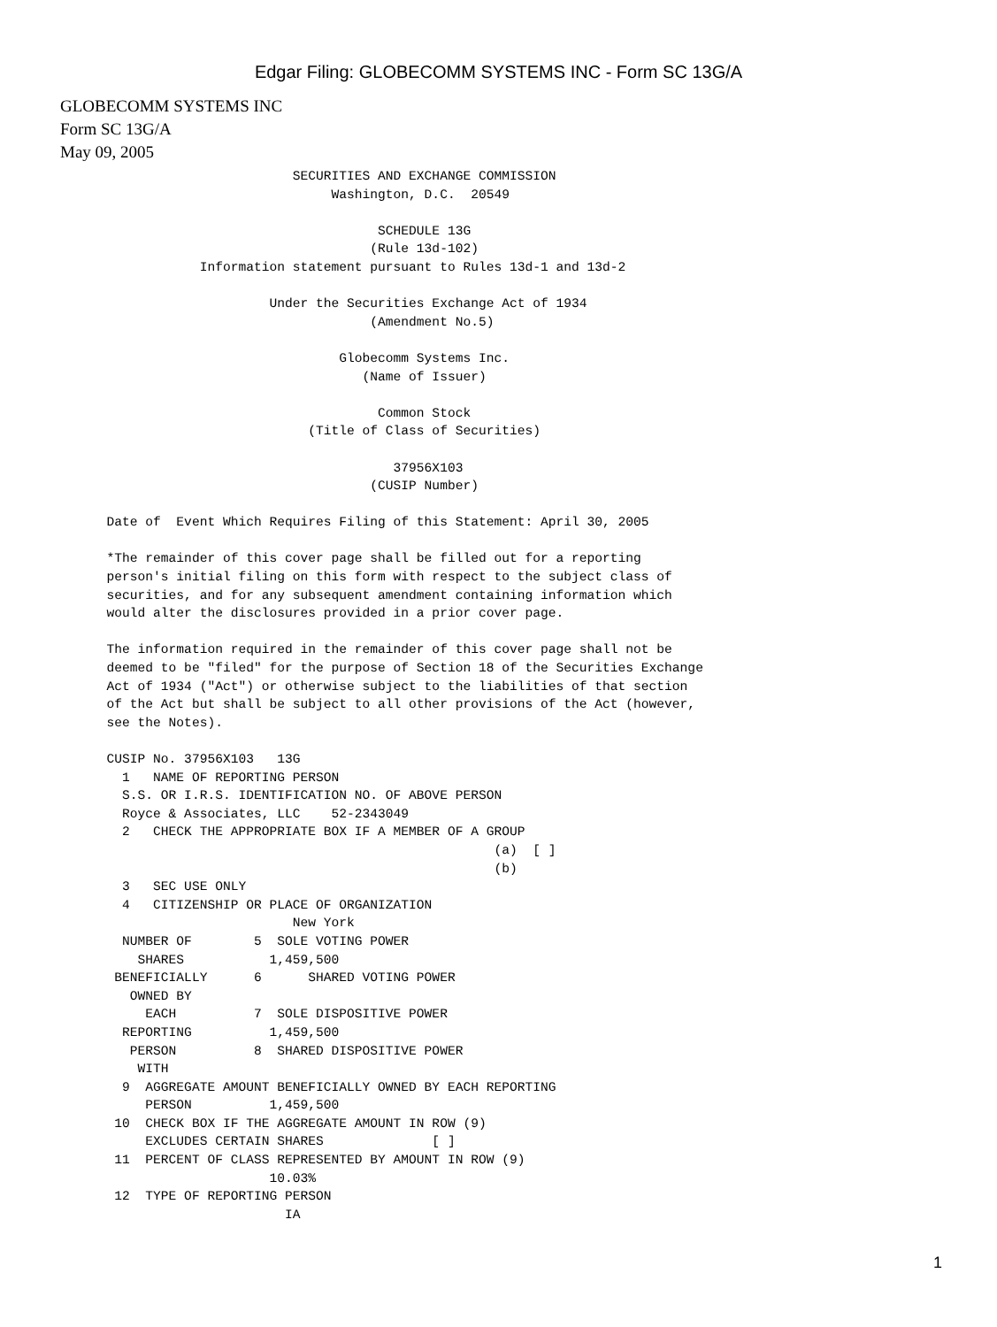Edgar Filing: GLOBECOMM SYSTEMS INC - Form SC 13G/A
GLOBECOMM SYSTEMS INC
Form SC 13G/A
May 09, 2005
                              SECURITIES AND EXCHANGE COMMISSION
                                   Washington, D.C.  20549

                                         SCHEDULE 13G
                                        (Rule 13d-102)
                  Information statement pursuant to Rules 13d-1 and 13d-2

                           Under the Securities Exchange Act of 1934
                                        (Amendment No.5)

                                    Globecomm Systems Inc.
                                       (Name of Issuer)

                                         Common Stock
                                (Title of Class of Securities)

                                           37956X103
                                        (CUSIP Number)

      Date of  Event Which Requires Filing of this Statement: April 30, 2005

      *The remainder of this cover page shall be filled out for a reporting
      person's initial filing on this form with respect to the subject class of
      securities, and for any subsequent amendment containing information which
      would alter the disclosures provided in a prior cover page.

      The information required in the remainder of this cover page shall not be
      deemed to be "filed" for the purpose of Section 18 of the Securities Exchange
      Act of 1934 ("Act") or otherwise subject to the liabilities of that section
      of the Act but shall be subject to all other provisions of the Act (however,
      see the Notes).

      CUSIP No. 37956X103   13G
        1   NAME OF REPORTING PERSON
        S.S. OR I.R.S. IDENTIFICATION NO. OF ABOVE PERSON
        Royce & Associates, LLC    52-2343049
        2   CHECK THE APPROPRIATE BOX IF A MEMBER OF A GROUP
                                                        (a)  [ ]
                                                        (b)
        3   SEC USE ONLY
        4   CITIZENSHIP OR PLACE OF ORGANIZATION
                              New York
        NUMBER OF        5  SOLE VOTING POWER
          SHARES           1,459,500
       BENEFICIALLY      6      SHARED VOTING POWER
         OWNED BY
           EACH          7  SOLE DISPOSITIVE POWER
        REPORTING          1,459,500
         PERSON          8  SHARED DISPOSITIVE POWER
          WITH
        9  AGGREGATE AMOUNT BENEFICIALLY OWNED BY EACH REPORTING
           PERSON          1,459,500
       10  CHECK BOX IF THE AGGREGATE AMOUNT IN ROW (9)
           EXCLUDES CERTAIN SHARES              [ ]
       11  PERCENT OF CLASS REPRESENTED BY AMOUNT IN ROW (9)
                           10.03%
       12  TYPE OF REPORTING PERSON
                             IA
1